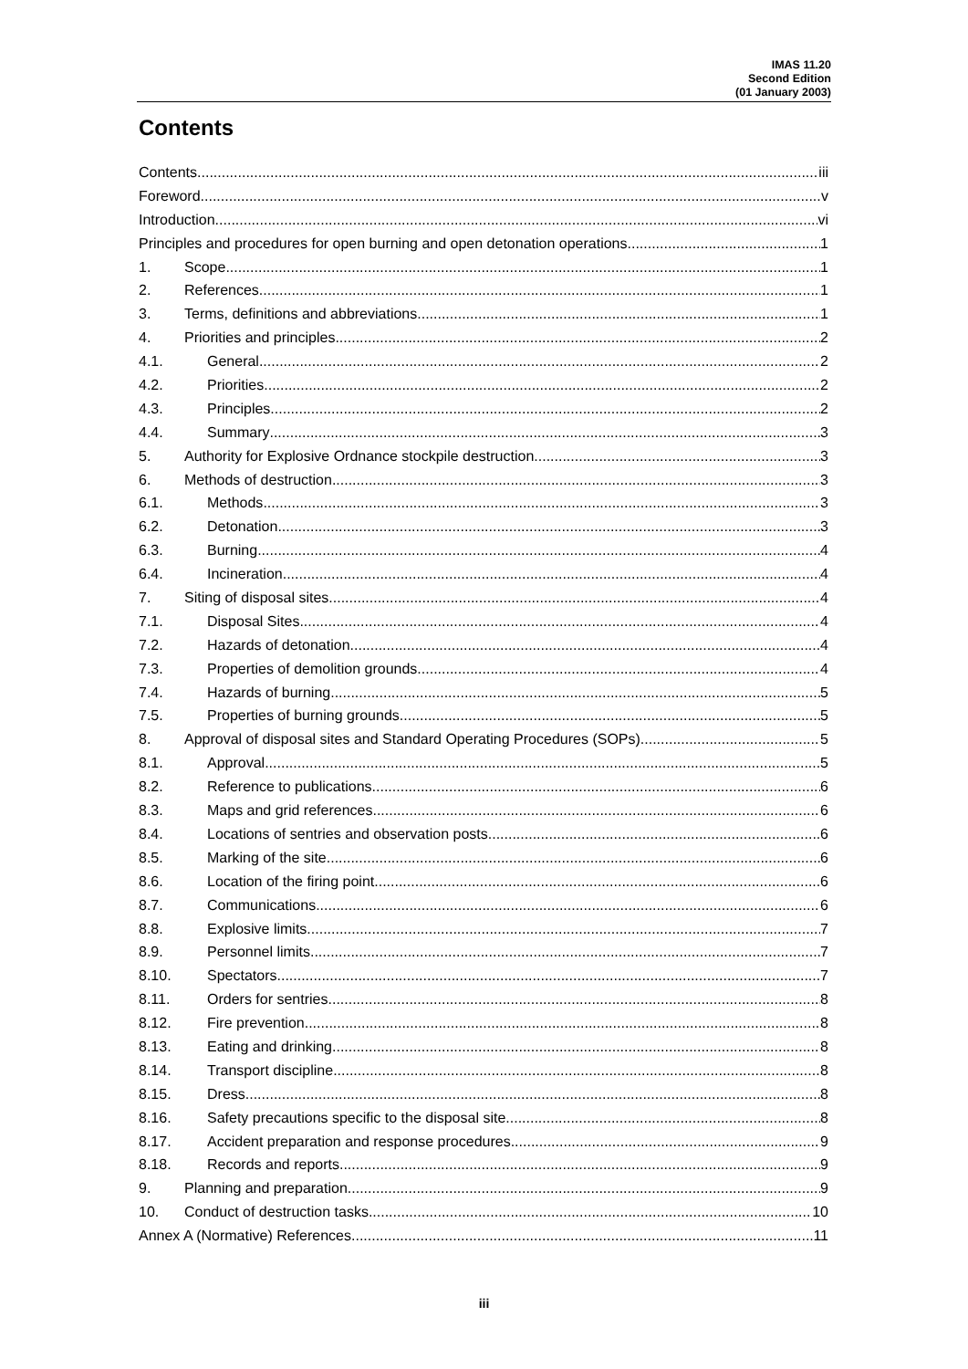IMAS 11.20
Second Edition
(01 January 2003)
Contents
Contents iii
Foreword v
Introduction vi
Principles and procedures for open burning and open detonation operations 1
1. Scope 1
2. References 1
3. Terms, definitions and abbreviations 1
4. Priorities and principles 2
4.1. General 2
4.2. Priorities 2
4.3. Principles 2
4.4. Summary 3
5. Authority for Explosive Ordnance stockpile destruction 3
6. Methods of destruction 3
6.1. Methods 3
6.2. Detonation 3
6.3. Burning 4
6.4. Incineration 4
7. Siting of disposal sites 4
7.1. Disposal Sites 4
7.2. Hazards of detonation 4
7.3. Properties of demolition grounds 4
7.4. Hazards of burning 5
7.5. Properties of burning grounds 5
8. Approval of disposal sites and Standard Operating Procedures (SOPs) 5
8.1. Approval 5
8.2. Reference to publications 6
8.3. Maps and grid references 6
8.4. Locations of sentries and observation posts 6
8.5. Marking of the site 6
8.6. Location of the firing point 6
8.7. Communications 6
8.8. Explosive limits 7
8.9. Personnel limits 7
8.10. Spectators 7
8.11. Orders for sentries 8
8.12. Fire prevention 8
8.13. Eating and drinking 8
8.14. Transport discipline 8
8.15. Dress 8
8.16. Safety precautions specific to the disposal site 8
8.17. Accident preparation and response procedures 9
8.18. Records and reports 9
9. Planning and preparation 9
10. Conduct of destruction tasks 10
Annex A (Normative) References 11
iii